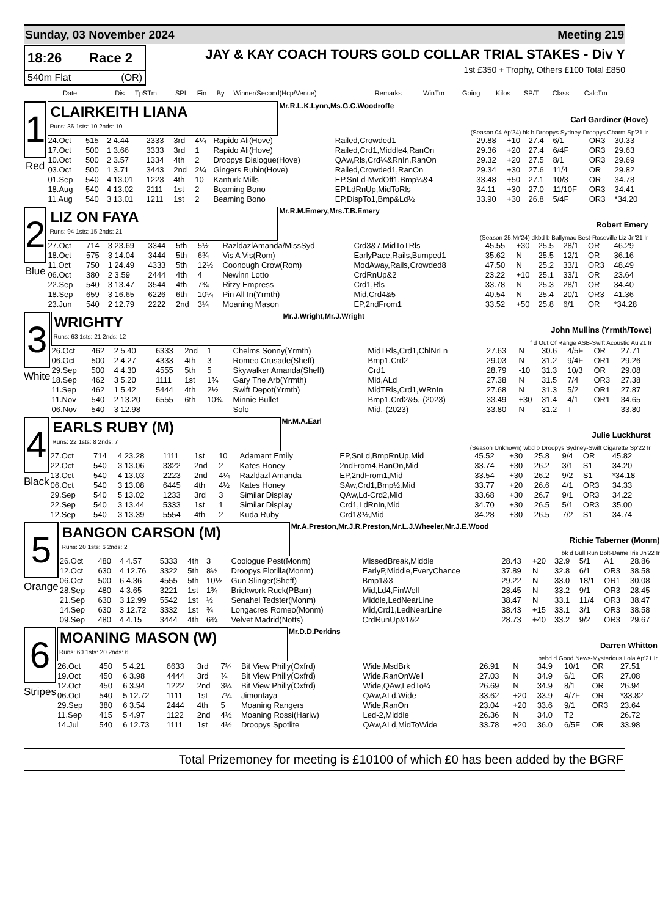Sunday, 03 November 2024 Meeting 219
18:26 Race 2
540m Flat (OR)
JAY & KAY COACH TOURS GOLD COLLAR TRIAL STAKES - Div Y
1st £350 + Trophy, Others £100 Total £850
| Date | Dis | TpSTm | SPI | Fin | By | Winner/Second(Hcp/Venue) | Remarks | WinTm | Going | Kilos | SP/T | Class | CalcTm |
| --- | --- | --- | --- | --- | --- | --- | --- | --- | --- | --- | --- | --- | --- |
1
Red
CLAIRKEITH LIANA
Runs: 36 1sts: 10 2nds: 10
Mr.R.L.K.Lynn,Ms.G.C.Woodroffe
Carl Gardiner (Hove)
(Season 04.Ap'24) bk b Droopys Sydney-Droopys Charm Sp'21 Ir
| 24.Oct | 515 | 2 4.44 | 2333 | 3rd | 4¼ | Rapido Ali(Hove) | Railed,Crowded1 | 29.88 | +10 | 27.4 | 6/1 | OR3 | 30.33 |
| 17.Oct | 500 | 1 3.66 | 3333 | 3rd | 1 | Rapido Ali(Hove) | Railed,Crd1,Middle4,RanOn | 29.36 | +20 | 27.4 | 6/4F | OR3 | 29.63 |
| 10.Oct | 500 | 2 3.57 | 1334 | 4th | 2 | Droopys Dialogue(Hove) | QAw,Rls,Crd¼&RnIn,RanOn | 29.32 | +20 | 27.5 | 8/1 | OR3 | 29.69 |
| 03.Oct | 500 | 1 3.71 | 3443 | 2nd | 2¼ | Gingers Rubin(Hove) | Railed,Crowded1,RanOn | 29.34 | +30 | 27.6 | 11/4 | OR | 29.82 |
| 01.Sep | 540 | 4 13.01 | 1223 | 4th | 10 | Kanturk Mills | EP,SnLd-MvdOff1,Bmp¼&4 | 33.48 | +50 | 27.1 | 10/3 | OR | 34.78 |
| 18.Aug | 540 | 4 13.02 | 2111 | 1st | 2 | Beaming Bono | EP,LdRnUp,MidToRls | 34.11 | +30 | 27.0 | 11/10F | OR3 | 34.41 |
| 11.Aug | 540 | 3 13.01 | 1211 | 1st | 2 | Beaming Bono | EP,DispTo1,Bmp&Ld½ | 33.90 | +30 | 26.8 | 5/4F | OR3 | *34.20 |
2
Blue
LIZ ON FAYA
Runs: 94 1sts: 15 2nds: 21
Mr.R.M.Emery,Mrs.T.B.Emery
Robert Emery
(Season 25.Mr'24) dkbd b Ballymac Best-Roseville Liz Jn'21 Ir
| 27.Oct | 714 | 3 23.69 | 3344 | 5th | 5½ | RazldazlAmanda/MissSyd | Crd3&7,MidToTRls | 45.55 | +30 | 25.5 | 28/1 | OR | 46.29 |
| 18.Oct | 575 | 3 14.04 | 3444 | 5th | 6¾ | Vis A Vis(Rom) | EarlyPace,Rails,Bumped1 | 35.62 | N | 25.5 | 12/1 | OR | 36.16 |
| 11.Oct | 750 | 1 24.49 | 4333 | 5th | 12½ | Coonough Crow(Rom) | ModAway,Rails,Crowded8 | 47.50 | N | 25.2 | 33/1 | OR3 | 48.49 |
| 06.Oct | 380 | 2 3.59 | 2444 | 4th | 4 | Newinn Lotto | CrdRnUp&2 | 23.22 | +10 | 25.1 | 33/1 | OR | 23.64 |
| 22.Sep | 540 | 3 13.47 | 3544 | 4th | 7¾ | Ritzy Empress | Crd1,Rls | 33.78 | N | 25.3 | 28/1 | OR | 34.40 |
| 18.Sep | 659 | 3 16.65 | 6226 | 6th | 10¼ | Pin All In(Yrmth) | Mid,Crd4&5 | 40.54 | N | 25.4 | 20/1 | OR3 | 41.36 |
| 23.Jun | 540 | 2 12.79 | 2222 | 2nd | 3¼ | Moaning Mason | EP,2ndFrom1 | 33.52 | +50 | 25.8 | 6/1 | OR | *34.28 |
3
White
WRIGHTY
Runs: 63 1sts: 21 2nds: 12
Mr.J.Wright,Mr.J.Wright
John Mullins (Yrmth/Towc)
f d Out Of Range ASB-Swift Acoustic Au'21 Ir
| 26.Oct | 462 | 2 5.40 | 6333 | 2nd | 1 | Chelms Sonny(Yrmth) | MidTRls,Crd1,ChlNrLn | 27.63 | N | 30.6 | 4/5F | OR | 27.71 |
| 06.Oct | 500 | 2 4.27 | 4333 | 4th | 3 | Romeo Crusade(Sheff) | Bmp1,Crd2 | 29.03 | N | 31.2 | 9/4F | OR1 | 29.26 |
| 29.Sep | 500 | 4 4.30 | 4555 | 5th | 5 | Skywalker Amanda(Sheff) | Crd1 | 28.79 | -10 | 31.3 | 10/3 | OR | 29.08 |
| 18.Sep | 462 | 3 5.20 | 1111 | 1st | 1¾ | Gary The Arb(Yrmth) | Mid,ALd | 27.38 | N | 31.5 | 7/4 | OR3 | 27.38 |
| 11.Sep | 462 | 1 5.42 | 5444 | 4th | 2½ | Swift Depot(Yrmth) | MidTRls,Crd1,WRnIn | 27.68 | N | 31.3 | 5/2 | OR1 | 27.87 |
| 11.Nov | 540 | 2 13.20 | 6555 | 6th | 10¾ | Minnie Bullet | Bmp1,Crd2&5,-(2023) | 33.49 | +30 | 31.4 | 4/1 | OR1 | 34.65 |
| 06.Nov | 540 | 3 12.98 | | | | Solo | Mid,-(2023) | 33.80 | N | 31.2 | T | | 33.80 |
4
Black
EARLS RUBY (M)
Runs: 22 1sts: 8 2nds: 7
Mr.M.A.Earl
Julie Luckhurst
(Season Unknown) wbd b Droopys Sydney-Swift Cigarette Sp'22 Ir
| 27.Oct | 714 | 4 23.28 | 1111 | 1st | 10 | Adamant Emily | EP,SnLd,BmpRnUp,Mid | 45.52 | +30 | 25.8 | 9/4 | OR | 45.82 |
| 22.Oct | 540 | 3 13.06 | 3322 | 2nd | 2 | Kates Honey | 2ndFrom4,RanOn,Mid | 33.74 | +30 | 26.2 | 3/1 | S1 | 34.20 |
| 13.Oct | 540 | 4 13.03 | 2223 | 2nd | 4¼ | Razldazl Amanda | EP,2ndFrom1,Mid | 33.54 | +30 | 26.2 | 9/2 | S1 | *34.18 |
| 06.Oct | 540 | 3 13.08 | 6445 | 4th | 4½ | Kates Honey | SAw,Crd1,Bmp½,Mid | 33.77 | +20 | 26.6 | 4/1 | OR3 | 34.33 |
| 29.Sep | 540 | 5 13.02 | 1233 | 3rd | 3 | Similar Display | QAw,Ld-Crd2,Mid | 33.68 | +30 | 26.7 | 9/1 | OR3 | 34.22 |
| 22.Sep | 540 | 3 13.44 | 5333 | 1st | 1 | Similar Display | Crd1,LdRnIn,Mid | 34.70 | +30 | 26.5 | 5/1 | OR3 | 35.00 |
| 12.Sep | 540 | 3 13.39 | 5554 | 4th | 2 | Kuda Ruby | Crd1&½,Mid | 34.28 | +30 | 26.5 | 7/2 | S1 | 34.74 |
5
Orange
BANGON CARSON (M)
Runs: 20 1sts: 6 2nds: 2
Mr.A.Preston,Mr.J.R.Preston,Mr.L.J.Wheeler,Mr.J.E.Wood
Richie Taberner (Monm)
bk d Bull Run Bolt-Dame Iris Jn'22 Ir
| 26.Oct | 480 | 4 4.57 | 5333 | 4th | 3 | Coologue Pest(Monm) | MissedBreak,Middle | 28.43 | +20 | 32.9 | 5/1 | A1 | 28.86 |
| 12.Oct | 630 | 4 12.76 | 3322 | 5th | 8½ | Droopys Flotilla(Monm) | EarlyP,Middle,EveryChance | 37.89 | N | 32.8 | 6/1 | OR3 | 38.58 |
| 06.Oct | 500 | 6 4.36 | 4555 | 5th | 10½ | Gun Slinger(Sheff) | Bmp1&3 | 29.22 | N | 33.0 | 18/1 | OR1 | 30.08 |
| 28.Sep | 480 | 4 3.65 | 3221 | 1st | 1¾ | Brickwork Ruck(PBarr) | Mid,Ld4,FinWell | 28.45 | N | 33.2 | 9/1 | OR3 | 28.45 |
| 21.Sep | 630 | 3 12.99 | 5542 | 1st | ½ | Senahel Tedster(Monm) | Middle,LedNearLine | 38.47 | N | 33.1 | 11/4 | OR3 | 38.47 |
| 14.Sep | 630 | 3 12.72 | 3332 | 1st | ¾ | Longacres Romeo(Monm) | Mid,Crd1,LedNearLine | 38.43 | +15 | 33.1 | 3/1 | OR3 | 38.58 |
| 09.Sep | 480 | 4 4.15 | 3444 | 4th | 6¾ | Velvet Madrid(Notts) | CrdRunUp&1&2 | 28.73 | +40 | 33.2 | 9/2 | OR3 | 29.67 |
6
Stripes
MOANING MASON (W)
Runs: 60 1sts: 20 2nds: 6
Mr.D.D.Perkins
Darren Whitton
bebd d Good News-Mysterious Lola Ap'21 Ir
| 26.Oct | 450 | 5 4.21 | 6633 | 3rd | 7¼ | Bit View Philly(Oxfrd) | Wide,MsdBrk | 26.91 | N | 34.9 | 10/1 | OR | 27.51 |
| 19.Oct | 450 | 6 3.98 | 4444 | 3rd | ¾ | Bit View Philly(Oxfrd) | Wide,RanOnWell | 27.03 | N | 34.9 | 6/1 | OR | 27.08 |
| 12.Oct | 450 | 6 3.94 | 1222 | 2nd | 3¼ | Bit View Philly(Oxfrd) | Wide,QAw,LedTo¼ | 26.69 | N | 34.9 | 8/1 | OR | 26.94 |
| 06.Oct | 540 | 5 12.72 | 1111 | 1st | 7¼ | Jimonfaya | QAw,ALd,Wide | 33.62 | +20 | 33.9 | 4/7F | OR | *33.82 |
| 29.Sep | 380 | 6 3.54 | 2444 | 4th | 5 | Moaning Rangers | Wide,RanOn | 23.04 | +20 | 33.6 | 9/1 | OR3 | 23.64 |
| 11.Sep | 415 | 5 4.97 | 1122 | 2nd | 4½ | Moaning Rossi(Harlw) | Led-2,Middle | 26.36 | N | 34.0 | T2 | | 26.72 |
| 14.Jul | 540 | 6 12.73 | 1111 | 1st | 4½ | Droopys Spotlite | QAw,ALd,MidToWide | 33.78 | +20 | 36.0 | 6/5F | OR | 33.98 |
Total Prizemoney for meeting is £10100 of which £0 has been added by the BGRF